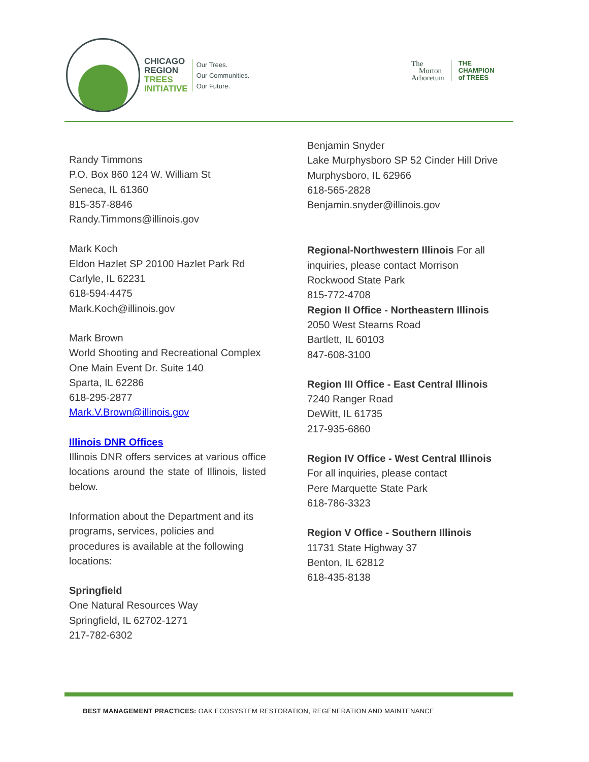CHICAGO
REGION
TREES
INITIATIVE
Our Trees.
Our Communities.
Our Future.
The
Morton
Arboretum
THE
CHAMPION
of TREES
Randy Timmons
P.O. Box 860 124 W. William St
Seneca, IL 61360
815-357-8846
Randy.Timmons@illinois.gov
Mark Koch
Eldon Hazlet SP 20100 Hazlet Park Rd
Carlyle, IL 62231
618-594-4475
Mark.Koch@illinois.gov
Mark Brown
World Shooting and Recreational Complex One Main Event Dr. Suite 140
Sparta, IL 62286
618-295-2877
Mark.V.Brown@illinois.gov
Illinois DNR Offices
Illinois DNR offers services at various office locations around the state of Illinois, listed below.
Information about the Department and its programs, services, policies and procedures is available at the following locations:
Springfield
One Natural Resources Way
Springfield, IL 62702-1271
217-782-6302
Benjamin Snyder
Lake Murphysboro SP 52 Cinder Hill Drive
Murphysboro, IL 62966
618-565-2828
Benjamin.snyder@illinois.gov
Regional-Northwestern Illinois For all inquiries, please contact Morrison Rockwood State Park
815-772-4708
Region II Office - Northeastern Illinois
2050 West Stearns Road
Bartlett, IL 60103
847-608-3100
Region III Office - East Central Illinois
7240 Ranger Road
DeWitt, IL 61735
217-935-6860
Region IV Office - West Central Illinois
For all inquiries, please contact
Pere Marquette State Park
618-786-3323
Region V Office - Southern Illinois
11731 State Highway 37
Benton, IL 62812
618-435-8138
BEST MANAGEMENT PRACTICES: OAK ECOSYSTEM RESTORATION, REGENERATION AND MAINTENANCE